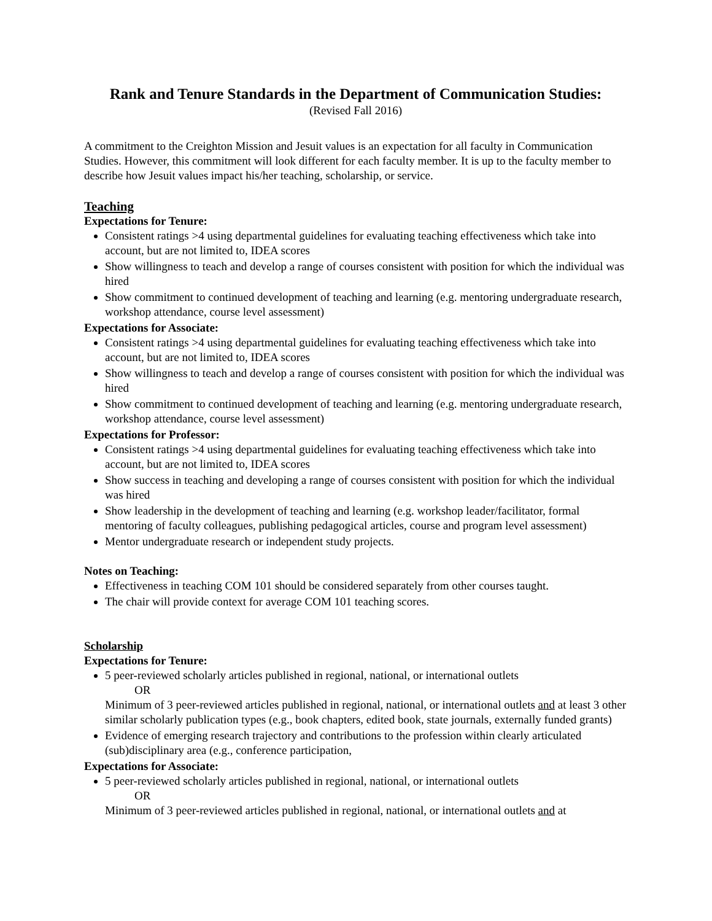Rank and Tenure Standards in the Department of Communication Studies:
(Revised Fall 2016)
A commitment to the Creighton Mission and Jesuit values is an expectation for all faculty in Communication Studies. However, this commitment will look different for each faculty member. It is up to the faculty member to describe how Jesuit values impact his/her teaching, scholarship, or service.
Teaching
Expectations for Tenure:
Consistent ratings >4 using departmental guidelines for evaluating teaching effectiveness which take into account, but are not limited to, IDEA scores
Show willingness to teach and develop a range of courses consistent with position for which the individual was hired
Show commitment to continued development of teaching and learning (e.g. mentoring undergraduate research, workshop attendance, course level assessment)
Expectations for Associate:
Consistent ratings >4 using departmental guidelines for evaluating teaching effectiveness which take into account, but are not limited to, IDEA scores
Show willingness to teach and develop a range of courses consistent with position for which the individual was hired
Show commitment to continued development of teaching and learning (e.g. mentoring undergraduate research, workshop attendance, course level assessment)
Expectations for Professor:
Consistent ratings >4 using departmental guidelines for evaluating teaching effectiveness which take into account, but are not limited to, IDEA scores
Show success in teaching and developing a range of courses consistent with position for which the individual was hired
Show leadership in the development of teaching and learning (e.g. workshop leader/facilitator, formal mentoring of faculty colleagues, publishing pedagogical articles, course and program level assessment)
Mentor undergraduate research or independent study projects.
Notes on Teaching:
Effectiveness in teaching COM 101 should be considered separately from other courses taught.
The chair will provide context for average COM 101 teaching scores.
Scholarship
Expectations for Tenure:
5 peer-reviewed scholarly articles published in regional, national, or international outlets
OR
Minimum of 3 peer-reviewed articles published in regional, national, or international outlets and at least 3 other similar scholarly publication types (e.g., book chapters, edited book, state journals, externally funded grants)
Evidence of emerging research trajectory and contributions to the profession within clearly articulated (sub)disciplinary area (e.g., conference participation,
Expectations for Associate:
5 peer-reviewed scholarly articles published in regional, national, or international outlets
OR
Minimum of 3 peer-reviewed articles published in regional, national, or international outlets and at